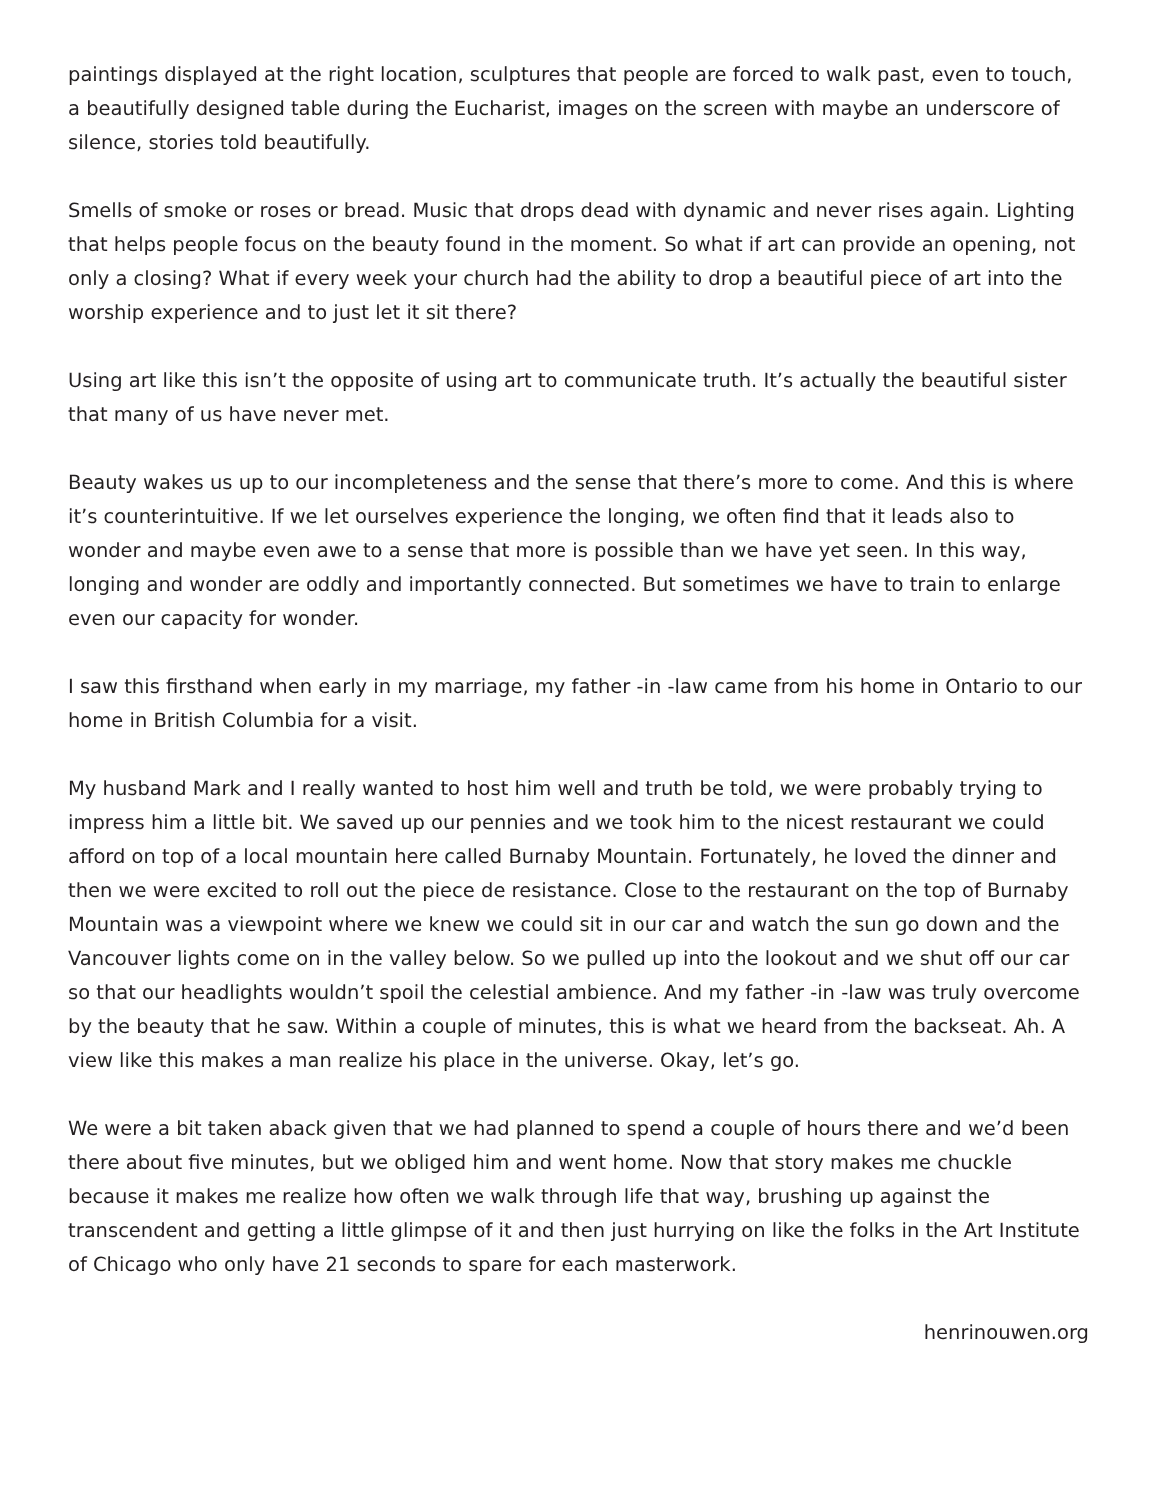paintings displayed at the right location, sculptures that people are forced to walk past, even to touch, a beautifully designed table during the Eucharist, images on the screen with maybe an underscore of silence, stories told beautifully.
Smells of smoke or roses or bread. Music that drops dead with dynamic and never rises again. Lighting that helps people focus on the beauty found in the moment. So what if art can provide an opening, not only a closing? What if every week your church had the ability to drop a beautiful piece of art into the worship experience and to just let it sit there?
Using art like this isn’t the opposite of using art to communicate truth. It’s actually the beautiful sister that many of us have never met.
Beauty wakes us up to our incompleteness and the sense that there’s more to come. And this is where it’s counterintuitive. If we let ourselves experience the longing, we often find that it leads also to wonder and maybe even awe to a sense that more is possible than we have yet seen. In this way, longing and wonder are oddly and importantly connected. But sometimes we have to train to enlarge even our capacity for wonder.
I saw this firsthand when early in my marriage, my father -in -law came from his home in Ontario to our home in British Columbia for a visit.
My husband Mark and I really wanted to host him well and truth be told, we were probably trying to impress him a little bit. We saved up our pennies and we took him to the nicest restaurant we could afford on top of a local mountain here called Burnaby Mountain. Fortunately, he loved the dinner and then we were excited to roll out the piece de resistance. Close to the restaurant on the top of Burnaby Mountain was a viewpoint where we knew we could sit in our car and watch the sun go down and the Vancouver lights come on in the valley below. So we pulled up into the lookout and we shut off our car so that our headlights wouldn’t spoil the celestial ambience. And my father -in -law was truly overcome by the beauty that he saw. Within a couple of minutes, this is what we heard from the backseat. Ah. A view like this makes a man realize his place in the universe. Okay, let’s go.
We were a bit taken aback given that we had planned to spend a couple of hours there and we’d been there about five minutes, but we obliged him and went home. Now that story makes me chuckle because it makes me realize how often we walk through life that way, brushing up against the transcendent and getting a little glimpse of it and then just hurrying on like the folks in the Art Institute of Chicago who only have 21 seconds to spare for each masterwork.
henrinouwen.org